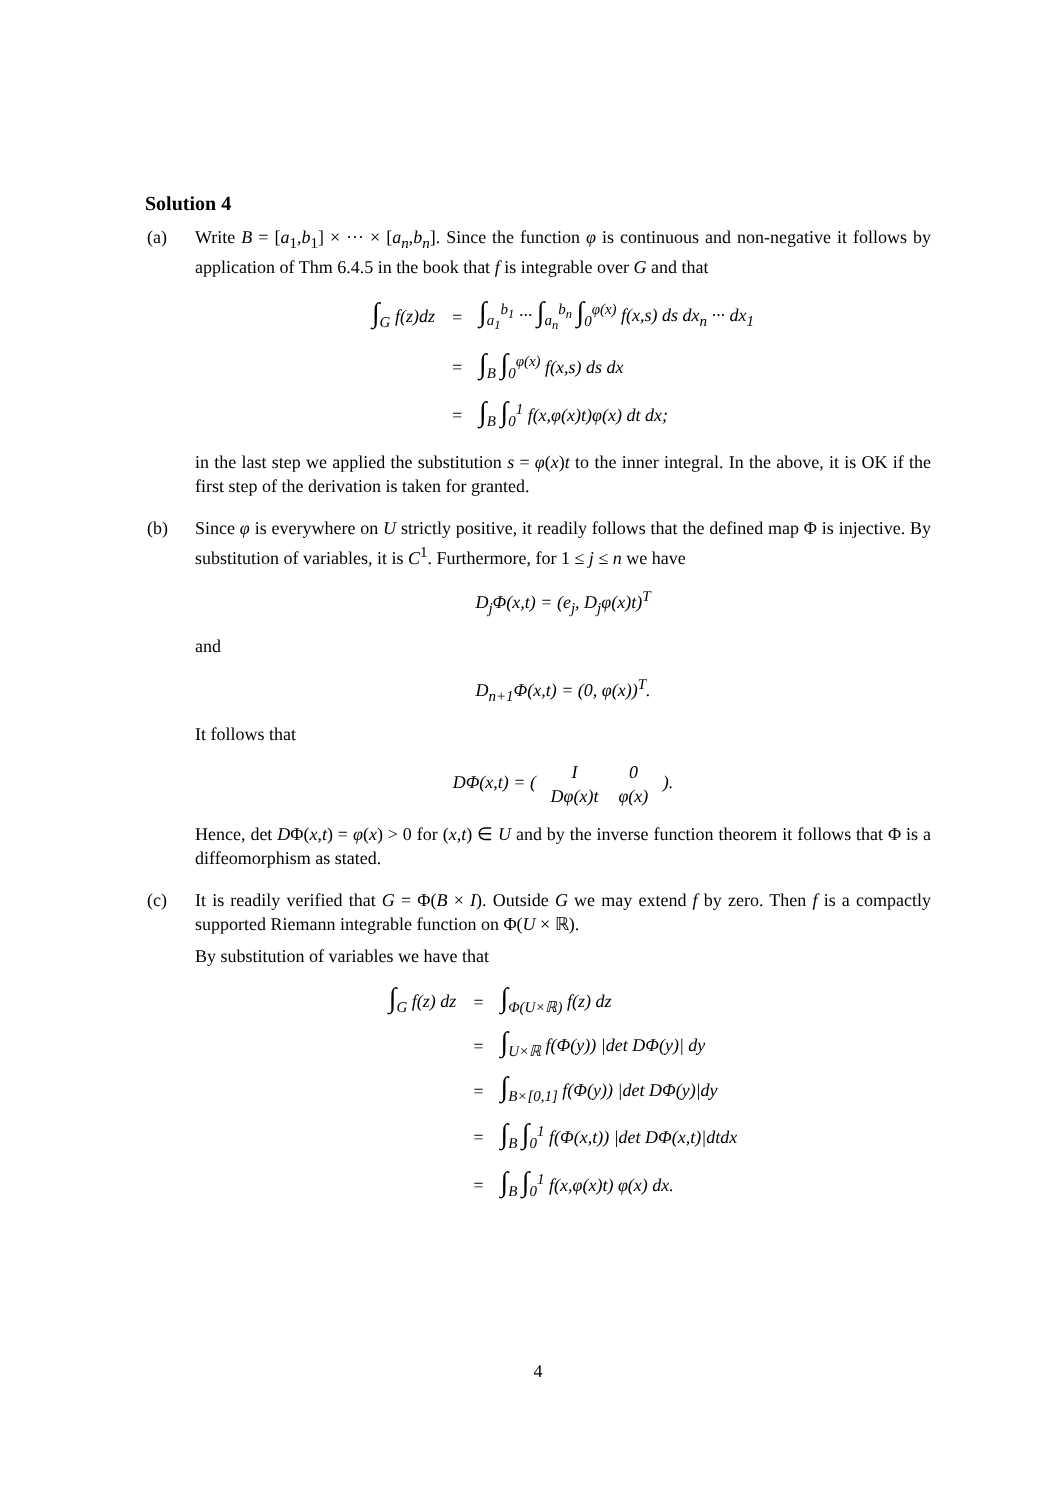Solution 4
(a) Write B = [a<sub>1</sub>,b<sub>1</sub>] × ··· × [a<sub>n</sub>,b<sub>n</sub>]. Since the function φ is continuous and non-negative it follows by application of Thm 6.4.5 in the book that f is integrable over G and that
| ∫<sub>G</sub> f(z)dz | = | ∫<sub>a<sub>1</sub></sub><sup>b<sub>1</sub></sup> ··· ∫<sub>a<sub>n</sub></sub><sup>b<sub>n</sub></sup> ∫<sub>0</sub><sup>φ(x)</sup> f(x,s) ds dx<sub>n</sub> ··· dx<sub>1</sub> |
| | = | ∫<sub>B</sub> ∫<sub>0</sub><sup>φ(x)</sup> f(x,s) ds dx |
| | = | ∫<sub>B</sub> ∫<sub>0</sub><sup>1</sup> f(x,φ(x)t)φ(x) dt dx; |
in the last step we applied the substitution s = φ(x)t to the inner integral. In the above, it is OK if the first step of the derivation is taken for granted.
(b) Since φ is everywhere on U strictly positive, it readily follows that the defined map Φ is injective. By substitution of variables, it is C<sup>1</sup>. Furthermore, for 1 ≤ j ≤ n we have
D<sub>j</sub>Φ(x,t) = (e<sub>j</sub>, D<sub>j</sub>φ(x)t)<sup>T</sup>
and
D<sub>n+1</sub>Φ(x,t) = (0, φ(x))<sup>T</sup>.
It follows that
DΦ(x,t) = ( I
0 Dφ(x)t
φ(x) ).
Hence, det DΦ(x,t) = φ(x) > 0 for (x,t) ∈ U and by the inverse function theorem it follows that Φ is a diffeomorphism as stated.
(c) It is readily verified that G = Φ(B × I). Outside G we may extend f by zero. Then f is a compactly supported Riemann integrable function on Φ(U × ℝ).
By substitution of variables we have that
| ∫<sub>G</sub> f(z) dz | = | ∫<sub>Φ(U×ℝ)</sub> f(z) dz |
| | = | ∫<sub>U×ℝ</sub> f(Φ(y)) /det DΦ(y)/ dy |
| | = | ∫<sub>B×[0,1]</sub> f(Φ(y)) /det DΦ(y)/dy |
| | = | ∫<sub>B</sub> ∫<sub>0</sub><sup>1</sup> f(Φ(x,t)) /det DΦ(x,t)/dtdx |
| | = | ∫<sub>B</sub> ∫<sub>0</sub><sup>1</sup> f(x,φ(x)t) φ(x) dx. |
4